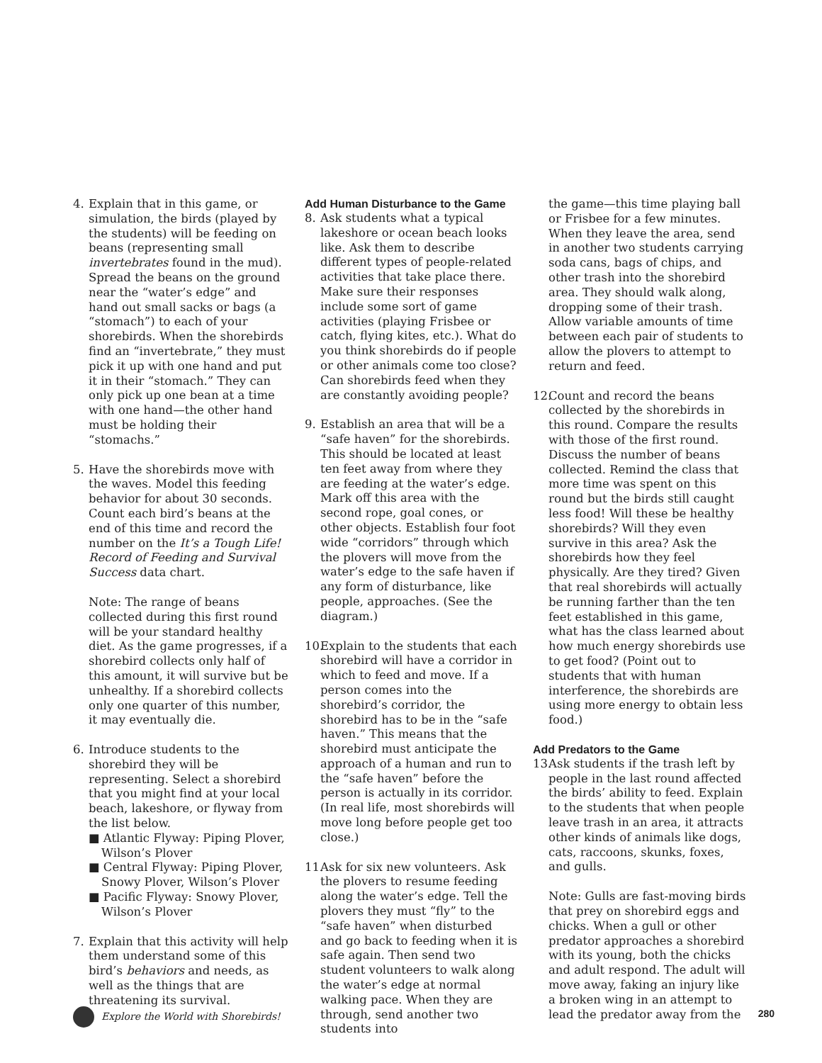4. Explain that in this game, or simulation, the birds (played by the students) will be feeding on beans (representing small invertebrates found in the mud). Spread the beans on the ground near the “water’s edge” and hand out small sacks or bags (a “stomach”) to each of your shorebirds. When the shorebirds find an “invertebrate,” they must pick it up with one hand and put it in their “stomach.” They can only pick up one bean at a time with one hand—the other hand must be holding their “stomachs.”
5. Have the shorebirds move with the waves. Model this feeding behavior for about 30 seconds. Count each bird’s beans at the end of this time and record the number on the It’s a Tough Life! Record of Feeding and Survival Success data chart.
Note: The range of beans collected during this first round will be your standard healthy diet. As the game progresses, if a shorebird collects only half of this amount, it will survive but be unhealthy. If a shorebird collects only one quarter of this number, it may eventually die.
6. Introduce students to the shorebird they will be representing. Select a shorebird that you might find at your local beach, lakeshore, or flyway from the list below.
■ Atlantic Flyway: Piping Plover, Wilson’s Plover
■ Central Flyway: Piping Plover, Snowy Plover, Wilson’s Plover
■ Pacific Flyway: Snowy Plover, Wilson’s Plover
7. Explain that this activity will help them understand some of this bird’s behaviors and needs, as well as the things that are threatening its survival.
Add Human Disturbance to the Game
8. Ask students what a typical lakeshore or ocean beach looks like. Ask them to describe different types of people-related activities that take place there. Make sure their responses include some sort of game activities (playing Frisbee or catch, flying kites, etc.). What do you think shorebirds do if people or other animals come too close? Can shorebirds feed when they are constantly avoiding people?
9. Establish an area that will be a “safe haven” for the shorebirds. This should be located at least ten feet away from where they are feeding at the water’s edge. Mark off this area with the second rope, goal cones, or other objects. Establish four foot wide “corridors” through which the plovers will move from the water’s edge to the safe haven if any form of disturbance, like people, approaches. (See the diagram.)
10.
Explain to the students that each shorebird will have a corridor in which to feed and move. If a person comes into the shorebird’s corridor, the shorebird has to be in the “safe haven.” This means that the shorebird must anticipate the approach of a human and run to the “safe haven” before the person is actually in its corridor. (In real life, most shorebirds will move long before people get too close.)
11.
Ask for six new volunteers. Ask the plovers to resume feeding along the water’s edge. Tell the plovers they must “fly” to the “safe haven” when disturbed and go back to feeding when it is safe again. Then send two student volunteers to walk along the water’s edge at normal walking pace. When they are through, send another two students into
the game—this time playing ball or Frisbee for a few minutes. When they leave the area, send in another two students carrying soda cans, bags of chips, and other trash into the shorebird area. They should walk along, dropping some of their trash. Allow variable amounts of time between each pair of students to allow the plovers to attempt to return and feed.
12.
Count and record the beans collected by the shorebirds in this round. Compare the results with those of the first round. Discuss the number of beans collected. Remind the class that more time was spent on this round but the birds still caught less food! Will these be healthy shorebirds? Will they even survive in this area? Ask the shorebirds how they feel physically. Are they tired? Given that real shorebirds will actually be running farther than the ten feet established in this game, what has the class learned about how much energy shorebirds use to get food? (Point out to students that with human interference, the shorebirds are using more energy to obtain less food.)
Add Predators to the Game
13.
Ask students if the trash left by people in the last round affected the birds’ ability to feed. Explain to the students that when people leave trash in an area, it attracts other kinds of animals like dogs, cats, raccoons, skunks, foxes, and gulls.
Note: Gulls are fast-moving birds that prey on shorebird eggs and chicks. When a gull or other predator approaches a shorebird with its young, both the chicks and adult respond. The adult will move away, faking an injury like a broken wing in an attempt to lead the predator away from the
Explore the World with Shorebirds! 280